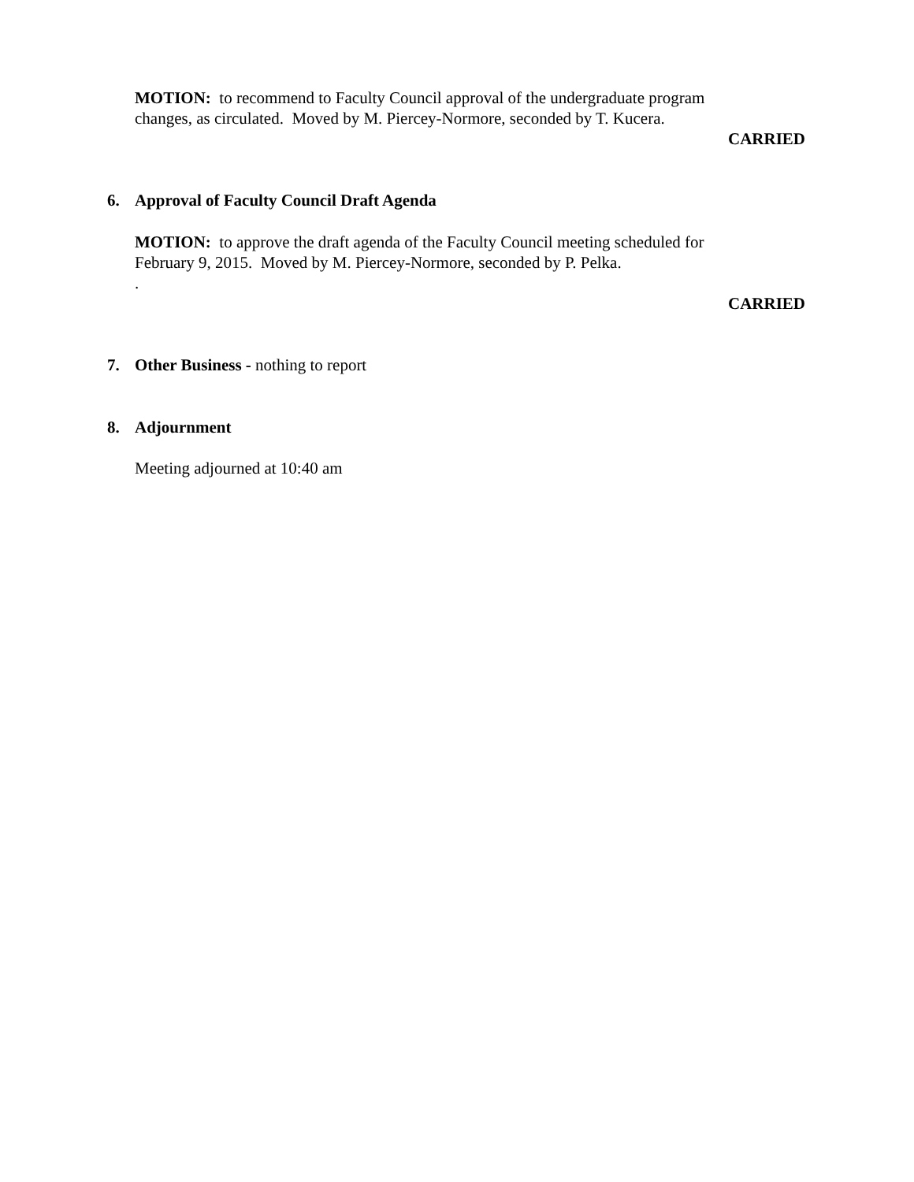MOTION: to recommend to Faculty Council approval of the undergraduate program changes, as circulated. Moved by M. Piercey-Normore, seconded by T. Kucera.
CARRIED
6. Approval of Faculty Council Draft Agenda
MOTION: to approve the draft agenda of the Faculty Council meeting scheduled for February 9, 2015. Moved by M. Piercey-Normore, seconded by P. Pelka.
.
CARRIED
7. Other Business - nothing to report
8. Adjournment
Meeting adjourned at 10:40 am